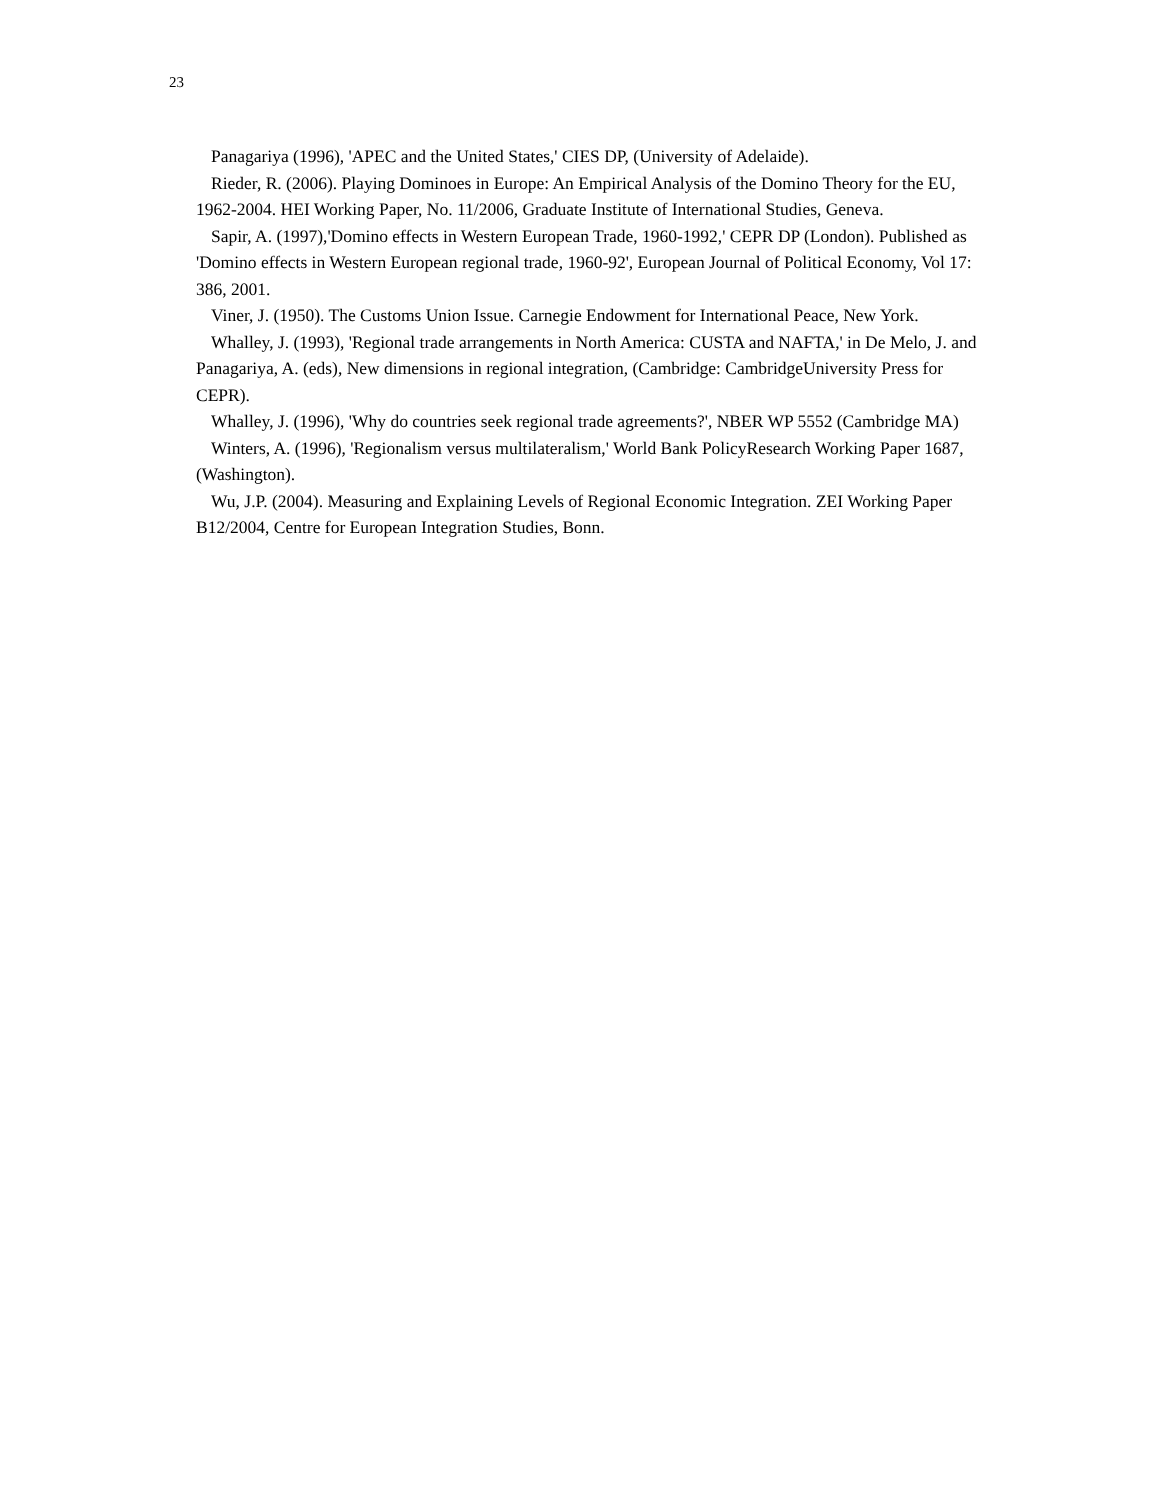23
Panagariya (1996), 'APEC and the United States,' CIES DP, (University of Adelaide).
Rieder, R. (2006). Playing Dominoes in Europe: An Empirical Analysis of the Domino Theory for the EU, 1962-2004. HEI Working Paper, No. 11/2006, Graduate Institute of International Studies, Geneva.
Sapir, A. (1997),'Domino effects in Western European Trade, 1960-1992,' CEPR DP (London). Published as 'Domino effects in Western European regional trade, 1960-92', European Journal of Political Economy, Vol 17: 386, 2001.
Viner, J. (1950). The Customs Union Issue. Carnegie Endowment for International Peace, New York.
Whalley, J. (1993), 'Regional trade arrangements in North America: CUSTA and NAFTA,' in De Melo, J. and Panagariya, A. (eds), New dimensions in regional integration, (Cambridge: CambridgeUniversity Press for CEPR).
Whalley, J. (1996), 'Why do countries seek regional trade agreements?', NBER WP 5552 (Cambridge MA)
Winters, A. (1996), 'Regionalism versus multilateralism,' World Bank PolicyResearch Working Paper 1687, (Washington).
Wu, J.P. (2004). Measuring and Explaining Levels of Regional Economic Integration. ZEI Working Paper B12/2004, Centre for European Integration Studies, Bonn.